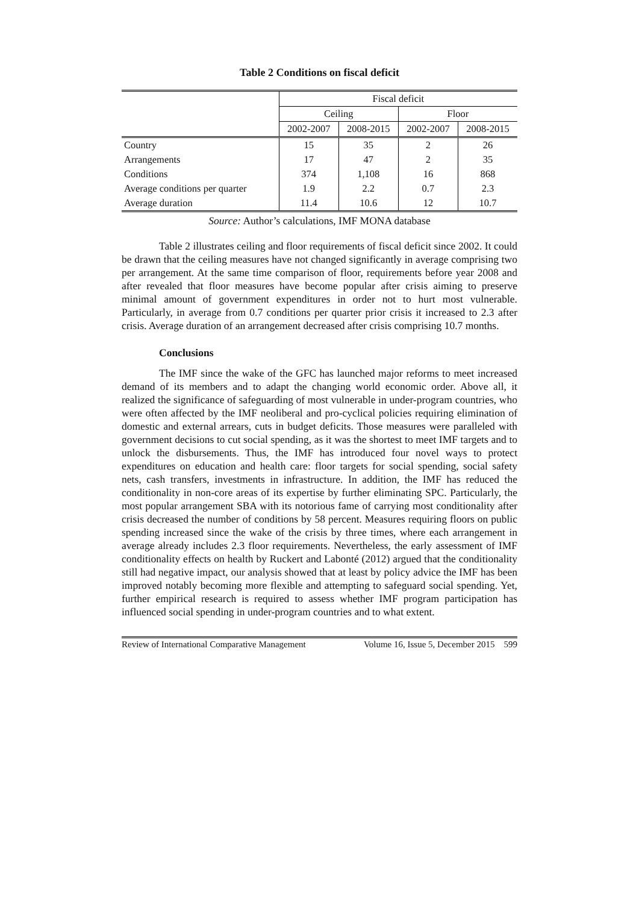Table 2 Conditions on fiscal deficit
| | Fiscal deficit | | | |
| --- | --- | --- | --- | --- |
| | Ceiling | | Floor | |
| | 2002-2007 | 2008-2015 | 2002-2007 | 2008-2015 |
| Country | 15 | 35 | 2 | 26 |
| Arrangements | 17 | 47 | 2 | 35 |
| Conditions | 374 | 1,108 | 16 | 868 |
| Average conditions per quarter | 1.9 | 2.2 | 0.7 | 2.3 |
| Average duration | 11.4 | 10.6 | 12 | 10.7 |
Source: Author’s calculations, IMF MONA database
Table 2 illustrates ceiling and floor requirements of fiscal deficit since 2002. It could be drawn that the ceiling measures have not changed significantly in average comprising two per arrangement. At the same time comparison of floor, requirements before year 2008 and after revealed that floor measures have become popular after crisis aiming to preserve minimal amount of government expenditures in order not to hurt most vulnerable. Particularly, in average from 0.7 conditions per quarter prior crisis it increased to 2.3 after crisis. Average duration of an arrangement decreased after crisis comprising 10.7 months.
Conclusions
The IMF since the wake of the GFC has launched major reforms to meet increased demand of its members and to adapt the changing world economic order. Above all, it realized the significance of safeguarding of most vulnerable in under-program countries, who were often affected by the IMF neoliberal and pro-cyclical policies requiring elimination of domestic and external arrears, cuts in budget deficits. Those measures were paralleled with government decisions to cut social spending, as it was the shortest to meet IMF targets and to unlock the disbursements. Thus, the IMF has introduced four novel ways to protect expenditures on education and health care: floor targets for social spending, social safety nets, cash transfers, investments in infrastructure. In addition, the IMF has reduced the conditionality in non-core areas of its expertise by further eliminating SPC. Particularly, the most popular arrangement SBA with its notorious fame of carrying most conditionality after crisis decreased the number of conditions by 58 percent. Measures requiring floors on public spending increased since the wake of the crisis by three times, where each arrangement in average already includes 2.3 floor requirements. Nevertheless, the early assessment of IMF conditionality effects on health by Ruckert and Labonté (2012) argued that the conditionality still had negative impact, our analysis showed that at least by policy advice the IMF has been improved notably becoming more flexible and attempting to safeguard social spending. Yet, further empirical research is required to assess whether IMF program participation has influenced social spending in under-program countries and to what extent.
Review of International Comparative Management Volume 16, Issue 5, December 2015 599